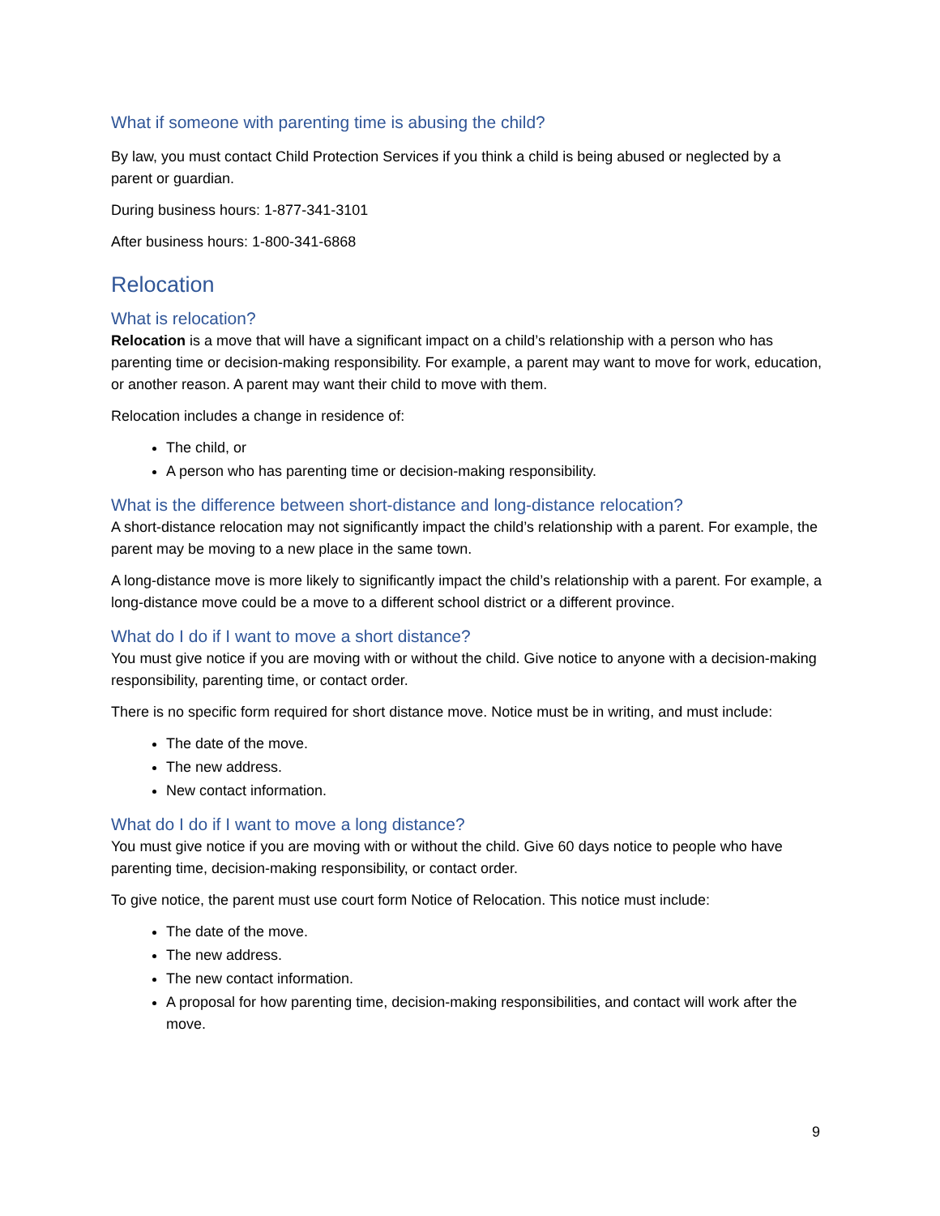What if someone with parenting time is abusing the child?
By law, you must contact Child Protection Services if you think a child is being abused or neglected by a parent or guardian.
During business hours: 1-877-341-3101
After business hours: 1-800-341-6868
Relocation
What is relocation?
Relocation is a move that will have a significant impact on a child’s relationship with a person who has parenting time or decision-making responsibility. For example, a parent may want to move for work, education, or another reason. A parent may want their child to move with them.
Relocation includes a change in residence of:
The child, or
A person who has parenting time or decision-making responsibility.
What is the difference between short-distance and long-distance relocation?
A short-distance relocation may not significantly impact the child’s relationship with a parent. For example, the parent may be moving to a new place in the same town.
A long-distance move is more likely to significantly impact the child’s relationship with a parent. For example, a long-distance move could be a move to a different school district or a different province.
What do I do if I want to move a short distance?
You must give notice if you are moving with or without the child. Give notice to anyone with a decision-making responsibility, parenting time, or contact order.
There is no specific form required for short distance move. Notice must be in writing, and must include:
The date of the move.
The new address.
New contact information.
What do I do if I want to move a long distance?
You must give notice if you are moving with or without the child. Give 60 days notice to people who have parenting time, decision-making responsibility, or contact order.
To give notice, the parent must use court form Notice of Relocation. This notice must include:
The date of the move.
The new address.
The new contact information.
A proposal for how parenting time, decision-making responsibilities, and contact will work after the move.
9